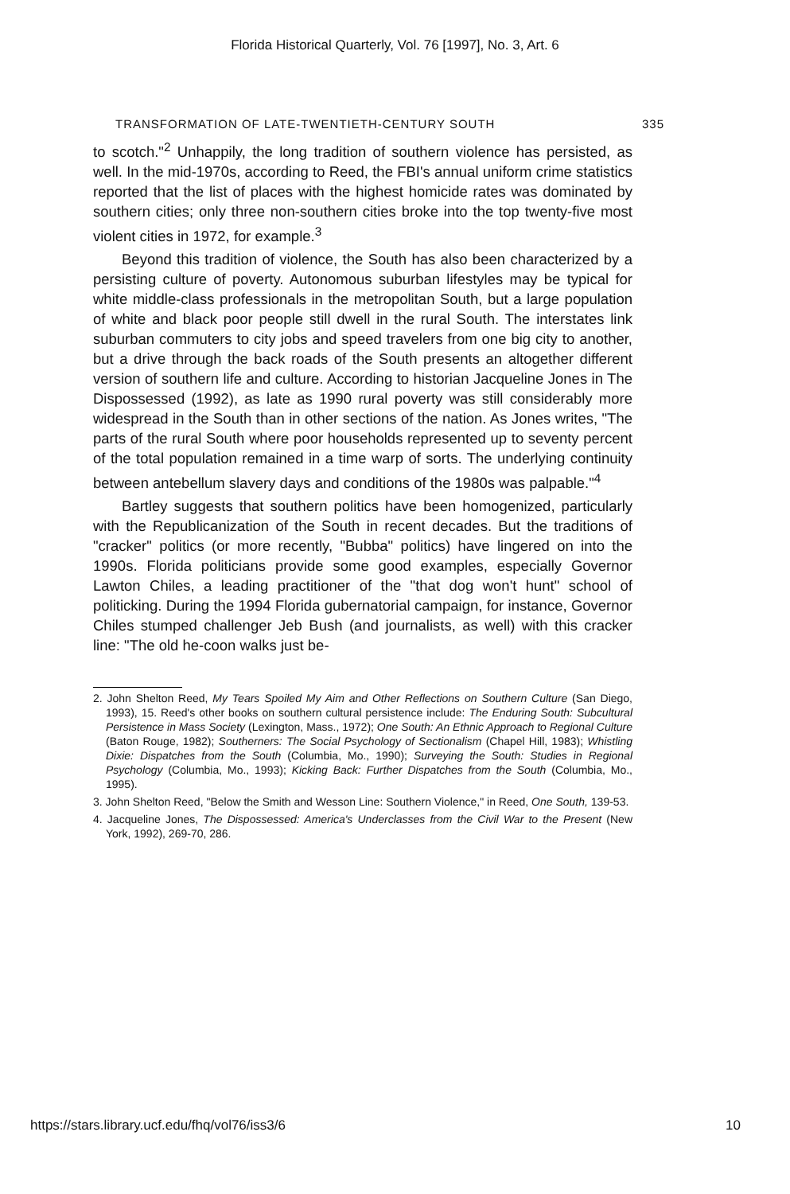Florida Historical Quarterly, Vol. 76 [1997], No. 3, Art. 6
TRANSFORMATION OF LATE-TWENTIETH-CENTURY SOUTH 335
to scotch."<sup>2</sup> Unhappily, the long tradition of southern violence has persisted, as well. In the mid-1970s, according to Reed, the FBI's annual uniform crime statistics reported that the list of places with the highest homicide rates was dominated by southern cities; only three non-southern cities broke into the top twenty-five most violent cities in 1972, for example.<sup>3</sup>
Beyond this tradition of violence, the South has also been characterized by a persisting culture of poverty. Autonomous suburban lifestyles may be typical for white middle-class professionals in the metropolitan South, but a large population of white and black poor people still dwell in the rural South. The interstates link suburban commuters to city jobs and speed travelers from one big city to another, but a drive through the back roads of the South presents an altogether different version of southern life and culture. According to historian Jacqueline Jones in The Dispossessed (1992), as late as 1990 rural poverty was still considerably more widespread in the South than in other sections of the nation. As Jones writes, "The parts of the rural South where poor households represented up to seventy percent of the total population remained in a time warp of sorts. The underlying continuity between antebellum slavery days and conditions of the 1980s was palpable."<sup>4</sup>
Bartley suggests that southern politics have been homogenized, particularly with the Republicanization of the South in recent decades. But the traditions of "cracker" politics (or more recently, "Bubba" politics) have lingered on into the 1990s. Florida politicians provide some good examples, especially Governor Lawton Chiles, a leading practitioner of the "that dog won't hunt" school of politicking. During the 1994 Florida gubernatorial campaign, for instance, Governor Chiles stumped challenger Jeb Bush (and journalists, as well) with this cracker line: "The old he-coon walks just be-
2. John Shelton Reed, My Tears Spoiled My Aim and Other Reflections on Southern Culture (San Diego, 1993), 15. Reed's other books on southern cultural persistence include: The Enduring South: Subcultural Persistence in Mass Society (Lexington, Mass., 1972); One South: An Ethnic Approach to Regional Culture (Baton Rouge, 1982); Southerners: The Social Psychology of Sectionalism (Chapel Hill, 1983); Whistling Dixie: Dispatches from the South (Columbia, Mo., 1990); Surveying the South: Studies in Regional Psychology (Columbia, Mo., 1993); Kicking Back: Further Dispatches from the South (Columbia, Mo., 1995).
3. John Shelton Reed, "Below the Smith and Wesson Line: Southern Violence," in Reed, One South, 139-53.
4. Jacqueline Jones, The Dispossessed: America's Underclasses from the Civil War to the Present (New York, 1992), 269-70, 286.
https://stars.library.ucf.edu/fhq/vol76/iss3/6 10